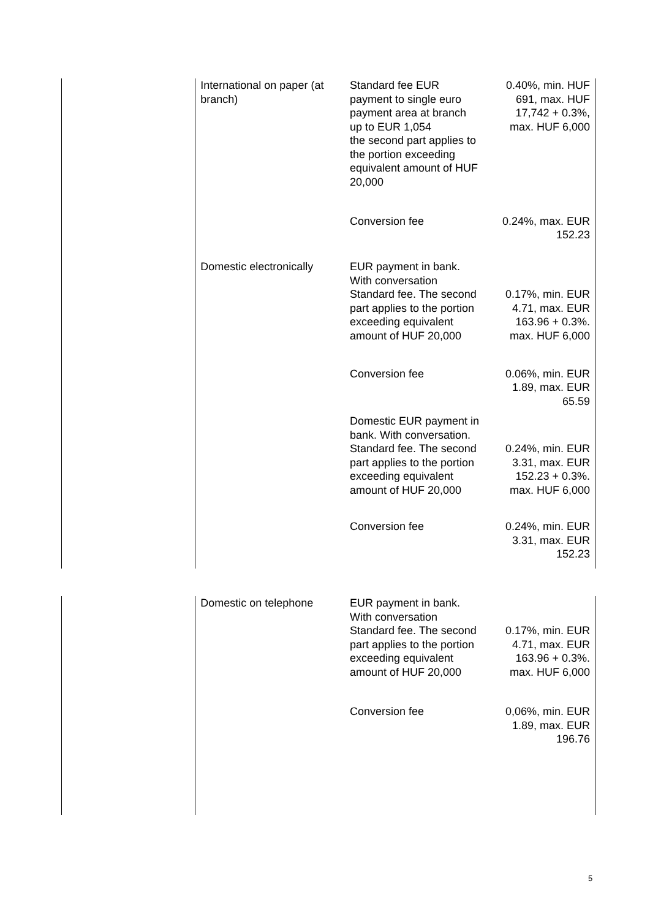| | International on paper (at branch) | Standard fee EUR payment to single euro payment area at branch up to EUR 1,054 the second part applies to the portion exceeding equivalent amount of HUF 20,000 | 0.40%, min. HUF 691, max. HUF 17,742 + 0.3%, max. HUF 6,000 |
| | | Conversion fee | 0.24%, max. EUR 152.23 |
| | Domestic electronically | EUR payment in bank. With conversation Standard fee. The second part applies to the portion exceeding equivalent amount of HUF 20,000 | 0.17%, min. EUR 4.71, max. EUR 163.96 + 0.3%. max. HUF 6,000 |
| | | Conversion fee | 0.06%, min. EUR 1.89, max. EUR 65.59 |
| | | Domestic EUR payment in bank. With conversation. Standard fee. The second part applies to the portion exceeding equivalent amount of HUF 20,000 | 0.24%, min. EUR 3.31, max. EUR 152.23 + 0.3%. max. HUF 6,000 |
| | | Conversion fee | 0.24%, min. EUR 3.31, max. EUR 152.23 |
| | Domestic on telephone | EUR payment in bank. With conversation Standard fee. The second part applies to the portion exceeding equivalent amount of HUF 20,000 | 0.17%, min. EUR 4.71, max. EUR 163.96 + 0.3%. max. HUF 6,000 |
| | | Conversion fee | 0,06%, min. EUR 1.89, max. EUR 196.76 |
5